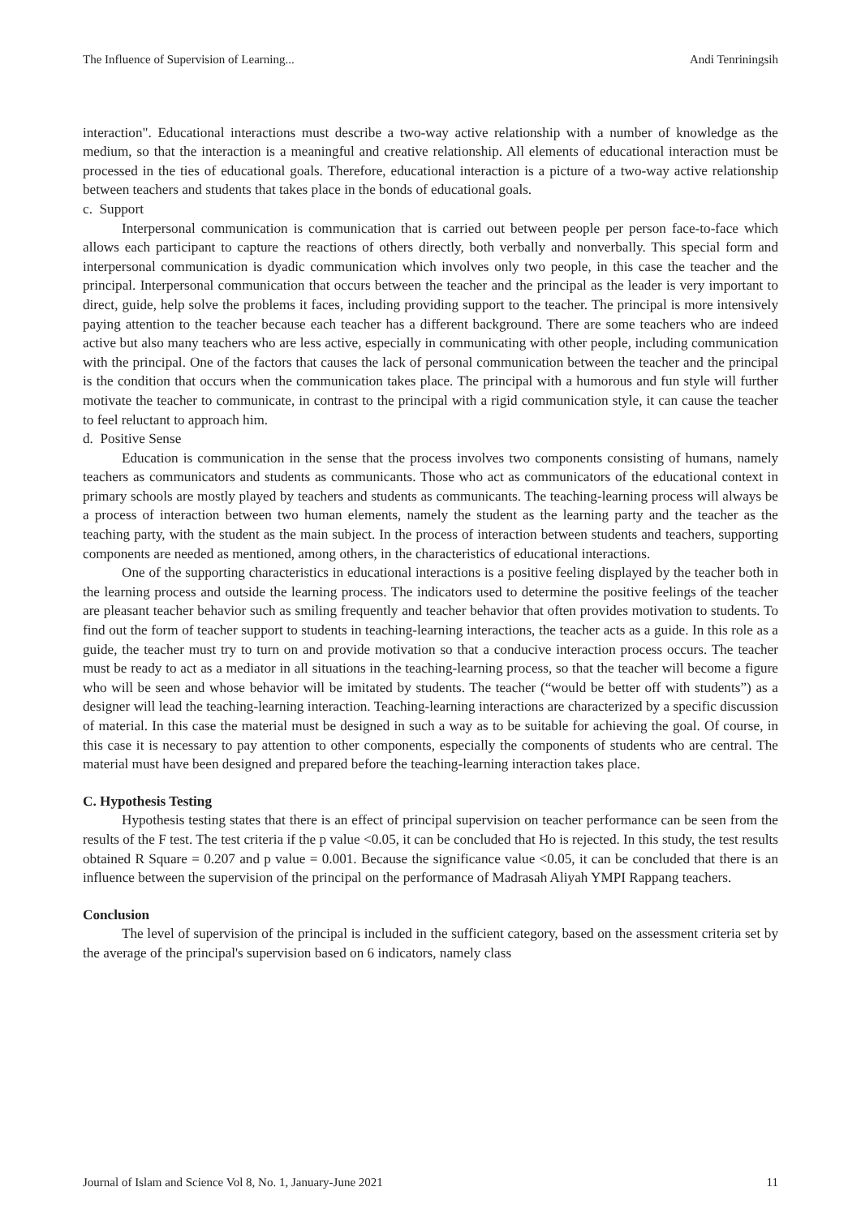The Influence of Supervision of Learning... Andi Tenriningsih
interaction". Educational interactions must describe a two-way active relationship with a number of knowledge as the medium, so that the interaction is a meaningful and creative relationship. All elements of educational interaction must be processed in the ties of educational goals. Therefore, educational interaction is a picture of a two-way active relationship between teachers and students that takes place in the bonds of educational goals.
c. Support
Interpersonal communication is communication that is carried out between people per person face-to-face which allows each participant to capture the reactions of others directly, both verbally and nonverbally. This special form and interpersonal communication is dyadic communication which involves only two people, in this case the teacher and the principal. Interpersonal communication that occurs between the teacher and the principal as the leader is very important to direct, guide, help solve the problems it faces, including providing support to the teacher. The principal is more intensively paying attention to the teacher because each teacher has a different background. There are some teachers who are indeed active but also many teachers who are less active, especially in communicating with other people, including communication with the principal. One of the factors that causes the lack of personal communication between the teacher and the principal is the condition that occurs when the communication takes place. The principal with a humorous and fun style will further motivate the teacher to communicate, in contrast to the principal with a rigid communication style, it can cause the teacher to feel reluctant to approach him.
d. Positive Sense
Education is communication in the sense that the process involves two components consisting of humans, namely teachers as communicators and students as communicants. Those who act as communicators of the educational context in primary schools are mostly played by teachers and students as communicants. The teaching-learning process will always be a process of interaction between two human elements, namely the student as the learning party and the teacher as the teaching party, with the student as the main subject. In the process of interaction between students and teachers, supporting components are needed as mentioned, among others, in the characteristics of educational interactions.
One of the supporting characteristics in educational interactions is a positive feeling displayed by the teacher both in the learning process and outside the learning process. The indicators used to determine the positive feelings of the teacher are pleasant teacher behavior such as smiling frequently and teacher behavior that often provides motivation to students. To find out the form of teacher support to students in teaching-learning interactions, the teacher acts as a guide. In this role as a guide, the teacher must try to turn on and provide motivation so that a conducive interaction process occurs. The teacher must be ready to act as a mediator in all situations in the teaching-learning process, so that the teacher will become a figure who will be seen and whose behavior will be imitated by students. The teacher (“would be better off with students”) as a designer will lead the teaching-learning interaction. Teaching-learning interactions are characterized by a specific discussion of material. In this case the material must be designed in such a way as to be suitable for achieving the goal. Of course, in this case it is necessary to pay attention to other components, especially the components of students who are central. The material must have been designed and prepared before the teaching-learning interaction takes place.
C. Hypothesis Testing
Hypothesis testing states that there is an effect of principal supervision on teacher performance can be seen from the results of the F test. The test criteria if the p value <0.05, it can be concluded that Ho is rejected. In this study, the test results obtained R Square = 0.207 and p value = 0.001. Because the significance value <0.05, it can be concluded that there is an influence between the supervision of the principal on the performance of Madrasah Aliyah YMPI Rappang teachers.
Conclusion
The level of supervision of the principal is included in the sufficient category, based on the assessment criteria set by the average of the principal's supervision based on 6 indicators, namely class
Journal of Islam and Science Vol 8, No. 1, January-June 2021 11